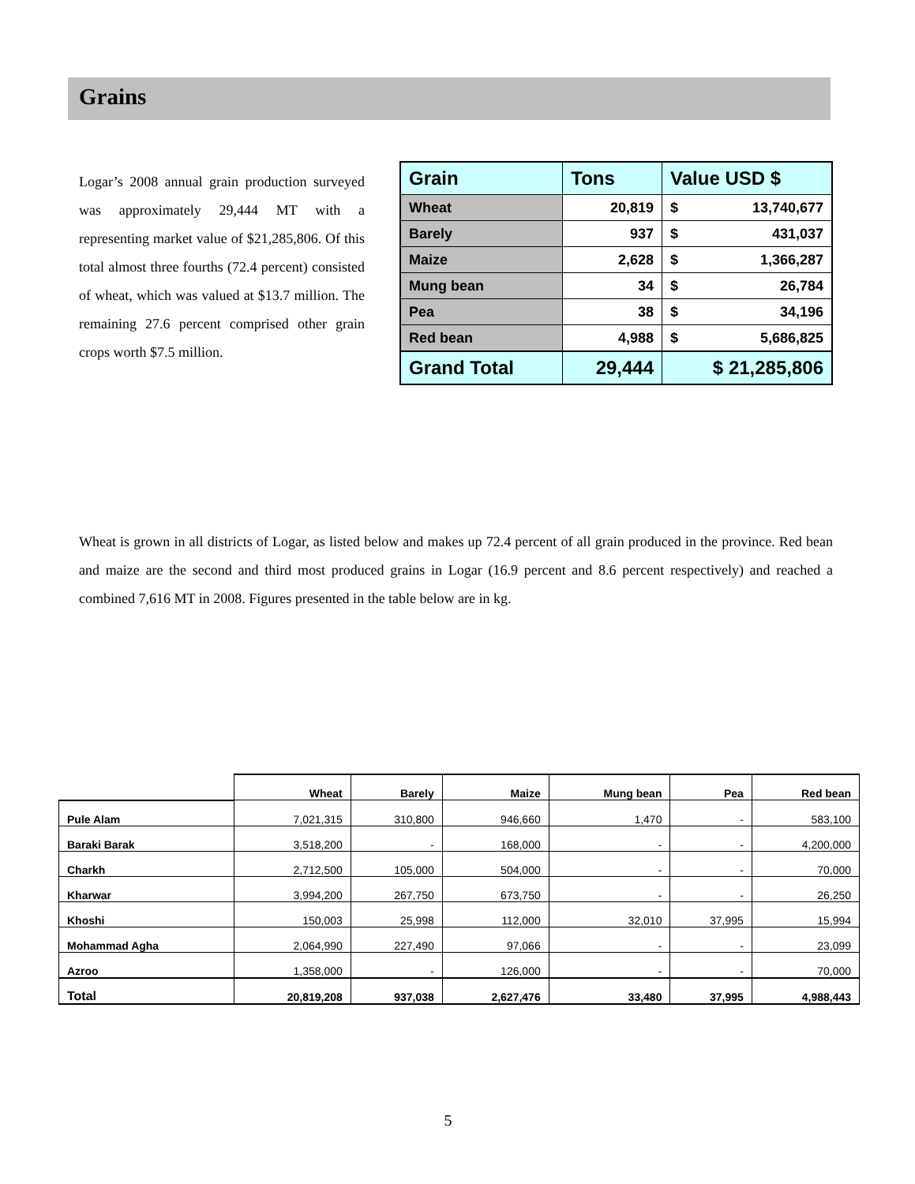Grains
Logar’s 2008 annual grain production surveyed was approximately 29,444 MT with a representing market value of $21,285,806. Of this total almost three fourths (72.4 percent) consisted of wheat, which was valued at $13.7 million. The remaining 27.6 percent comprised other grain crops worth $7.5 million.
| Grain | Tons | Value USD $ | |
| --- | --- | --- | --- |
| Wheat | 20,819 | $ | 13,740,677 |
| Barely | 937 | $ | 431,037 |
| Maize | 2,628 | $ | 1,366,287 |
| Mung bean | 34 | $ | 26,784 |
| Pea | 38 | $ | 34,196 |
| Red bean | 4,988 | $ | 5,686,825 |
| Grand Total | 29,444 | $ 21,285,806 | |
Wheat is grown in all districts of Logar, as listed below and makes up 72.4 percent of all grain produced in the province. Red bean and maize are the second and third most produced grains in Logar (16.9 percent and 8.6 percent respectively) and reached a combined 7,616 MT in 2008. Figures presented in the table below are in kg.
| | Wheat | Barely | Maize | Mung bean | Pea | Red bean |
| --- | --- | --- | --- | --- | --- | --- |
| Pule Alam | 7,021,315 | 310,800 | 946,660 | 1,470 | - | 583,100 |
| Baraki Barak | 3,518,200 | - | 168,000 | - | - | 4,200,000 |
| Charkh | 2,712,500 | 105,000 | 504,000 | - | - | 70,000 |
| Kharwar | 3,994,200 | 267,750 | 673,750 | - | - | 26,250 |
| Khoshi | 150,003 | 25,998 | 112,000 | 32,010 | 37,995 | 15,994 |
| Mohammad Agha | 2,064,990 | 227,490 | 97,066 | - | - | 23,099 |
| Azroo | 1,358,000 | - | 126,000 | - | - | 70,000 |
| Total | 20,819,208 | 937,038 | 2,627,476 | 33,480 | 37,995 | 4,988,443 |
5